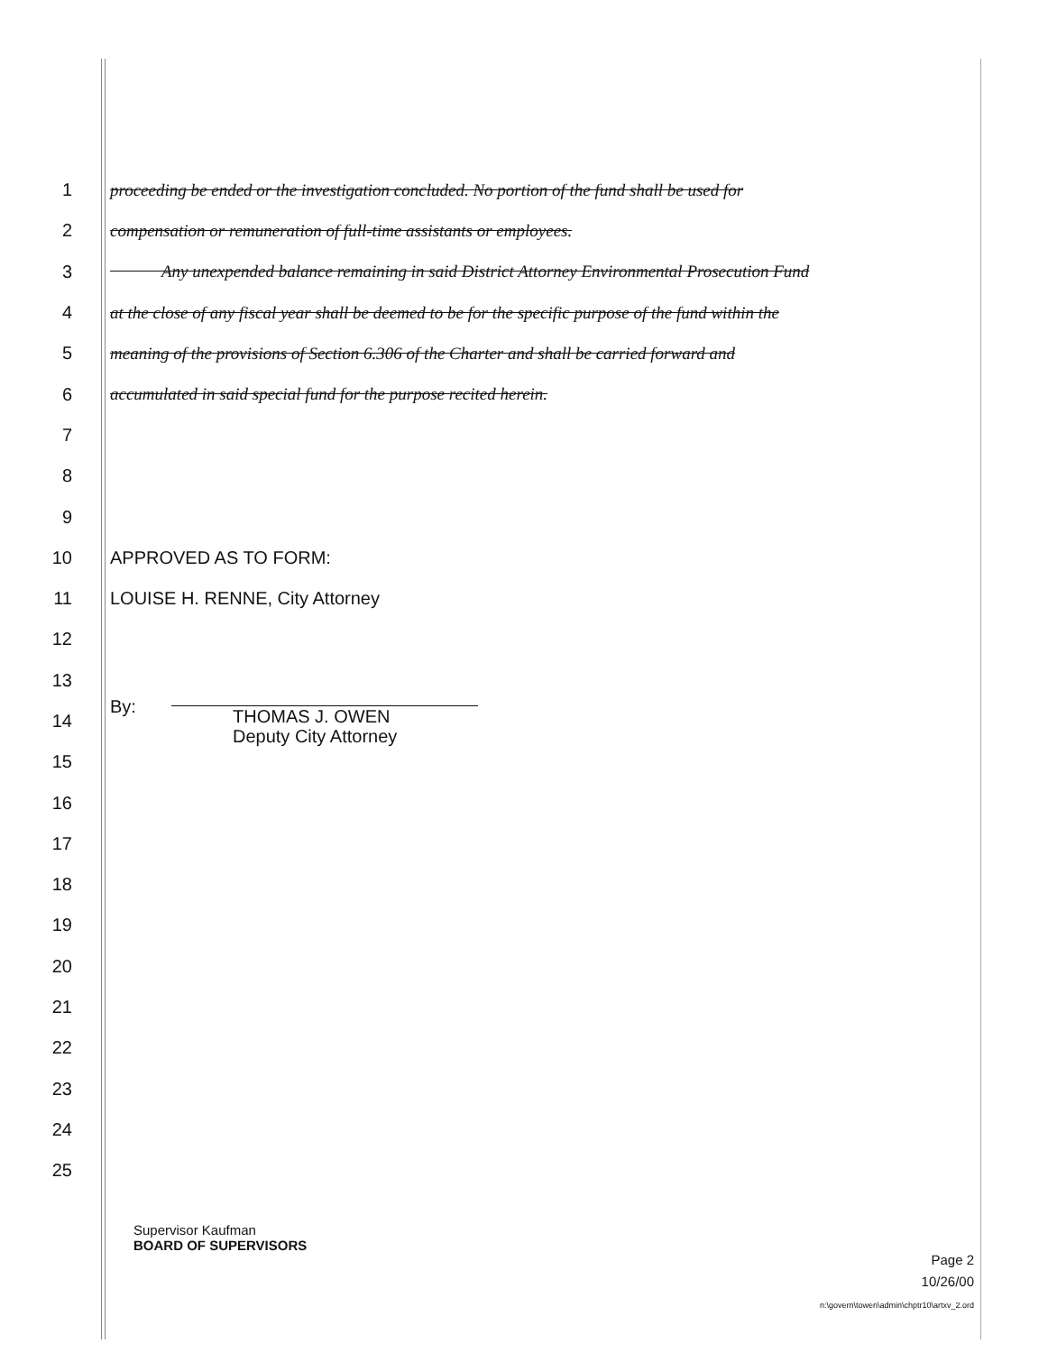1
proceeding be ended or the investigation concluded. No portion of the fund shall be used for
2
compensation or remuneration of full-time assistants or employees.
3
Any unexpended balance remaining in said District Attorney Environmental Prosecution Fund
4
at the close of any fiscal year shall be deemed to be for the specific purpose of the fund within the
5
meaning of the provisions of Section 6.306 of the Charter and shall be carried forward and
6
accumulated in said special fund for the purpose recited herein.
7
8
9
10 APPROVED AS TO FORM:
11 LOUISE H. RENNE, City Attorney
12
13
14
By: THOMAS J. OWEN
Deputy City Attorney
15
16
17
18
19
20
21
22
23
24
25
Supervisor Kaufman
BOARD OF SUPERVISORS
Page 2
10/26/00
n:\govern\towen\admin\chptr10\artxv_2.ord